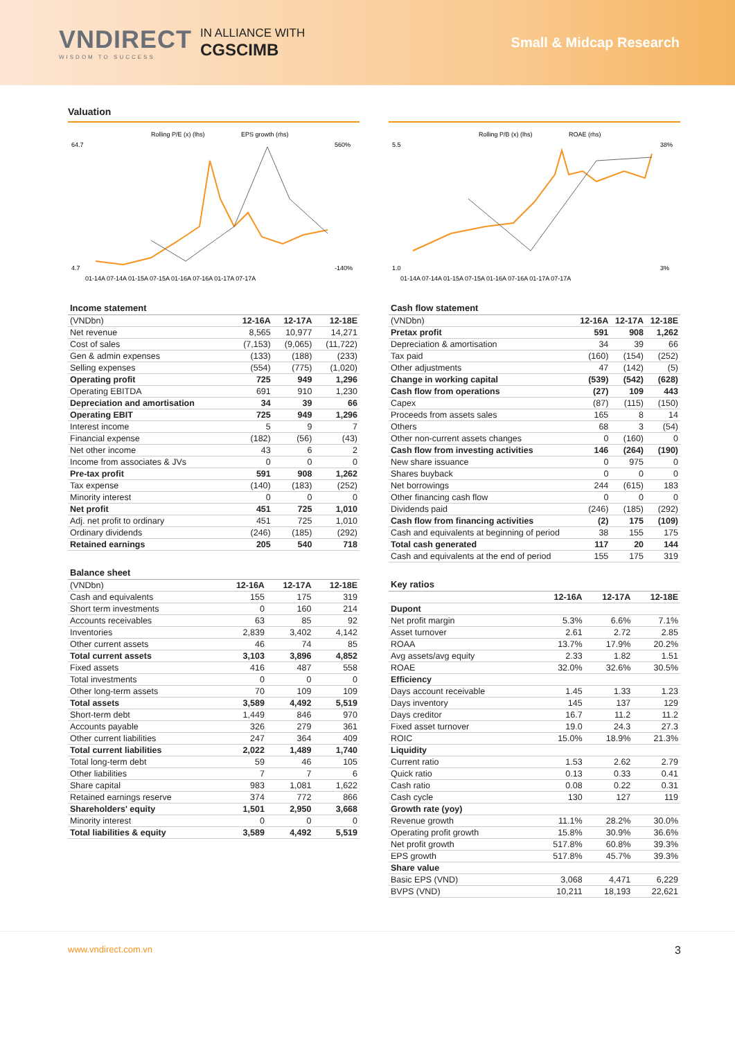VNDIRECT
WISDOM TO SUCCESS
IN ALLIANCE WITH
CGSCIMB
Small & Midcap Research
Valuation
Rolling P/E (x) (lhs)
EPS growth (rhs)
64.7
4.7
560%
-140%
01-14A 07-14A 01-15A 07-15A 01-16A 07-16A 01-17A 07-17A
Rolling P/B (x) (lhs)
ROAE (rhs)
5.5
1.0
38%
3%
01-14A 07-14A 01-15A 07-15A 01-16A 07-16A 01-17A 07-17A
Income statement
| (VNDbn) | 12-16A | 12-17A | 12-18E |
| Net revenue | 8,565 | 10,977 | 14,271 |
| Cost of sales | (7,153) | (9,065) | (11,722) |
| Gen & admin expenses | (133) | (188) | (233) |
| Selling expenses | (554) | (775) | (1,020) |
| Operating profit | 725 | 949 | 1,296 |
| Operating EBITDA | 691 | 910 | 1,230 |
| Depreciation and amortisation | 34 | 39 | 66 |
| Operating EBIT | 725 | 949 | 1,296 |
| Interest income | 5 | 9 | 7 |
| Financial expense | (182) | (56) | (43) |
| Net other income | 43 | 6 | 2 |
| Income from associates & JVs | 0 | 0 | 0 |
| Pre-tax profit | 591 | 908 | 1,262 |
| Tax expense | (140) | (183) | (252) |
| Minority interest | 0 | 0 | 0 |
| Net profit | 451 | 725 | 1,010 |
| Adj. net profit to ordinary | 451 | 725 | 1,010 |
| Ordinary dividends | (246) | (185) | (292) |
| Retained earnings | 205 | 540 | 718 |
Balance sheet
| (VNDbn) | 12-16A | 12-17A | 12-18E |
| Cash and equivalents | 155 | 175 | 319 |
| Short term investments | 0 | 160 | 214 |
| Accounts receivables | 63 | 85 | 92 |
| Inventories | 2,839 | 3,402 | 4,142 |
| Other current assets | 46 | 74 | 85 |
| Total current assets | 3,103 | 3,896 | 4,852 |
| Fixed assets | 416 | 487 | 558 |
| Total investments | 0 | 0 | 0 |
| Other long-term assets | 70 | 109 | 109 |
| Total assets | 3,589 | 4,492 | 5,519 |
| Short-term debt | 1,449 | 846 | 970 |
| Accounts payable | 326 | 279 | 361 |
| Other current liabilities | 247 | 364 | 409 |
| Total current liabilities | 2,022 | 1,489 | 1,740 |
| Total long-term debt | 59 | 46 | 105 |
| Other liabilities | 7 | 7 | 6 |
| Share capital | 983 | 1,081 | 1,622 |
| Retained earnings reserve | 374 | 772 | 866 |
| Shareholders' equity | 1,501 | 2,950 | 3,668 |
| Minority interest | 0 | 0 | 0 |
| Total liabilities & equity | 3,589 | 4,492 | 5,519 |
Cash flow statement
| (VNDbn) | 12-16A | 12-17A | 12-18E |
| Pretax profit | 591 | 908 | 1,262 |
| Depreciation & amortisation | 34 | 39 | 66 |
| Tax paid | (160) | (154) | (252) |
| Other adjustments | 47 | (142) | (5) |
| Change in working capital | (539) | (542) | (628) |
| Cash flow from operations | (27) | 109 | 443 |
| Capex | (87) | (115) | (150) |
| Proceeds from assets sales | 165 | 8 | 14 |
| Others | 68 | 3 | (54) |
| Other non-current assets changes | 0 | (160) | 0 |
| Cash flow from investing activities | 146 | (264) | (190) |
| New share issuance | 0 | 975 | 0 |
| Shares buyback | 0 | 0 | 0 |
| Net borrowings | 244 | (615) | 183 |
| Other financing cash flow | 0 | 0 | 0 |
| Dividends paid | (246) | (185) | (292) |
| Cash flow from financing activities | (2) | 175 | (109) |
| Cash and equivalents at beginning of period | 38 | 155 | 175 |
| Total cash generated | 117 | 20 | 144 |
| Cash and equivalents at the end of period | 155 | 175 | 319 |
Key ratios
| | 12-16A | 12-17A | 12-18E |
| Dupont | | | |
| Net profit margin | 5.3% | 6.6% | 7.1% |
| Asset turnover | 2.61 | 2.72 | 2.85 |
| ROAA | 13.7% | 17.9% | 20.2% |
| Avg assets/avg equity | 2.33 | 1.82 | 1.51 |
| ROAE | 32.0% | 32.6% | 30.5% |
| Efficiency | | | |
| Days account receivable | 1.45 | 1.33 | 1.23 |
| Days inventory | 145 | 137 | 129 |
| Days creditor | 16.7 | 11.2 | 11.2 |
| Fixed asset turnover | 19.0 | 24.3 | 27.3 |
| ROIC | 15.0% | 18.9% | 21.3% |
| Liquidity | | | |
| Current ratio | 1.53 | 2.62 | 2.79 |
| Quick ratio | 0.13 | 0.33 | 0.41 |
| Cash ratio | 0.08 | 0.22 | 0.31 |
| Cash cycle | 130 | 127 | 119 |
| Growth rate (yoy) | | | |
| Revenue growth | 11.1% | 28.2% | 30.0% |
| Operating profit growth | 15.8% | 30.9% | 36.6% |
| Net profit growth | 517.8% | 60.8% | 39.3% |
| EPS growth | 517.8% | 45.7% | 39.3% |
| Share value | | | |
| Basic EPS (VND) | 3,068 | 4,471 | 6,229 |
| BVPS (VND) | 10,211 | 18,193 | 22,621 |
www.vndirect.com.vn 3